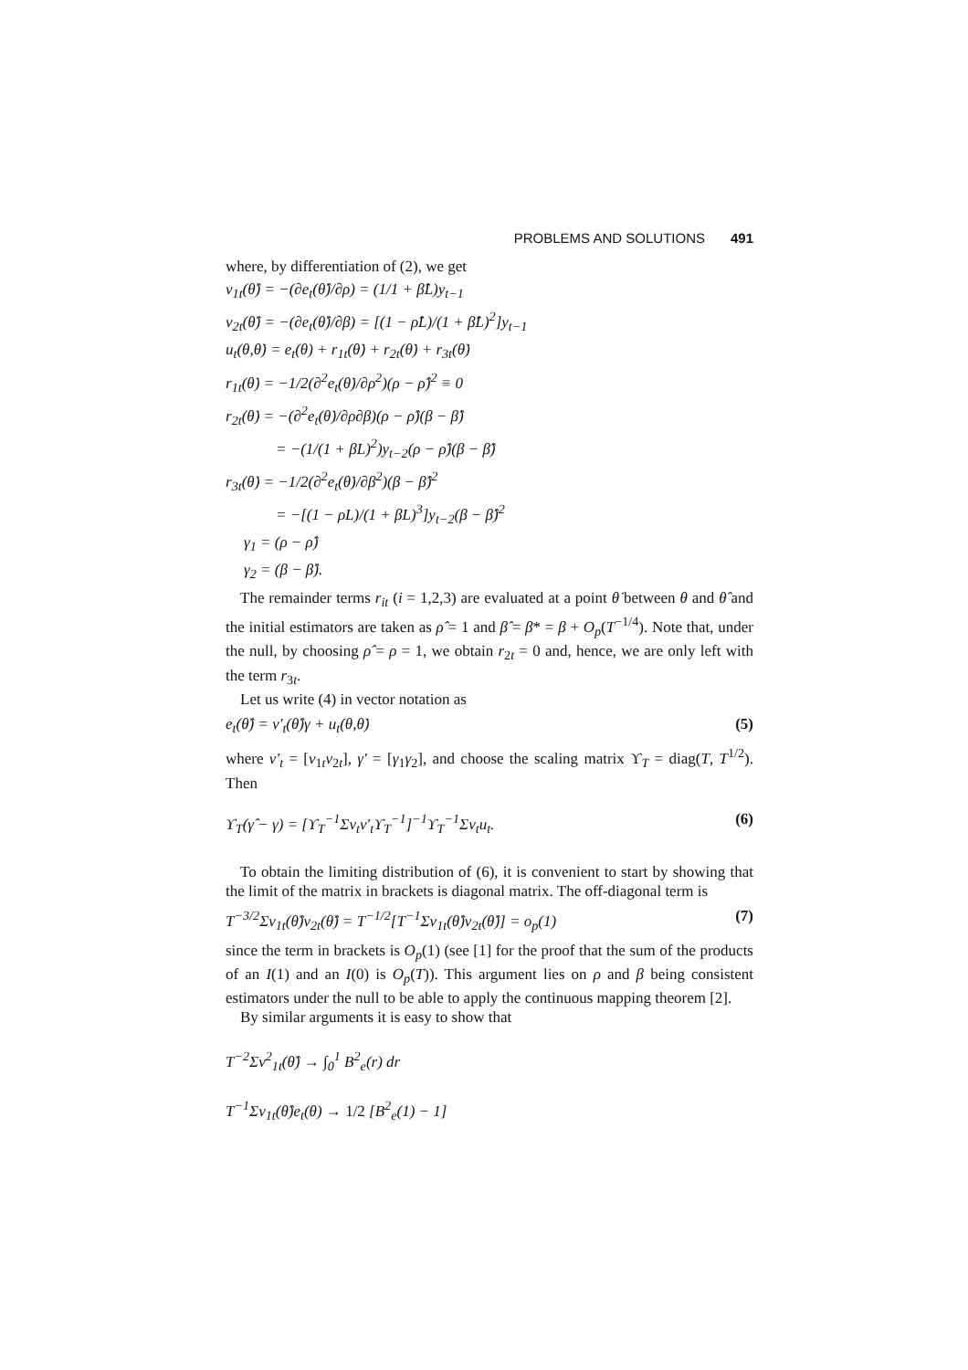PROBLEMS AND SOLUTIONS 491
where, by differentiation of (2), we get
v<sub>1t</sub>(θ̂) = −(∂e<sub>t</sub>(θ̂)/∂ρ) = (1/1 + β̂L)y<sub>t−1</sub>
v<sub>2t</sub>(θ̂) = −(∂e<sub>t</sub>(θ̂)/∂β) = [(1 − ρ̂L)/(1 + β̂L)<sup>2</sup>]y<sub>t−1</sub>
u<sub>t</sub>(θ,θ̇) = e<sub>t</sub>(θ) + r<sub>1t</sub>(θ̇) + r<sub>2t</sub>(θ̇) + r<sub>3t</sub>(θ̇)
r<sub>1t</sub>(θ̇) = −1/2(∂<sup>2</sup>e<sub>t</sub>(θ̇)/∂ρ<sup>2</sup>)(ρ − ρ̂)<sup>2</sup> ≡ 0
r<sub>2t</sub>(θ̇) = −(∂<sup>2</sup>e<sub>t</sub>(θ̇)/∂ρ∂β)(ρ − ρ̂)(β − β̂)
= −(1/(1 + β̇L)<sup>2</sup>)y<sub>t−2</sub>(ρ − ρ̂)(β − β̂)
r<sub>3t</sub>(θ̇) = −1/2(∂<sup>2</sup>e<sub>t</sub>(θ̇)/∂β<sup>2</sup>)(β − β̂)<sup>2</sup>
= −[(1 − ρ̇L)/(1 + β̇L)<sup>3</sup>]y<sub>t−2</sub>(β − β̂)<sup>2</sup>
γ<sub>1</sub> = (ρ − ρ̂)
γ<sub>2</sub> = (β − β̂).
The remainder terms r<sub>it</sub> (i = 1,2,3) are evaluated at a point θ̇ between θ and θ̂ and the initial estimators are taken as ρ̂ = 1 and β̂ = β* = β + O<sub>p</sub>(T<sup>−1/4</sup>). Note that, under the null, by choosing ρ̂ = ρ = 1, we obtain r<sub>2t</sub> = 0 and, hence, we are only left with the term r<sub>3t</sub>.
Let us write (4) in vector notation as
e<sub>t</sub>(θ̂) = v′<sub>t</sub>(θ̂)γ + u<sub>t</sub>(θ,θ̇) (5)
where v′<sub>t</sub> = [v<sub>1t</sub>v<sub>2t</sub>], γ′ = [γ<sub>1</sub>γ<sub>2</sub>], and choose the scaling matrix ϒ<sub>T</sub> = diag(T, T<sup>1/2</sup>). Then
ϒ<sub>T</sub>(γ̂ − γ) = [ϒ<sub>T</sub><sup>−1</sup>Σv<sub>t</sub>v′<sub>t</sub>ϒ<sub>T</sub><sup>−1</sup>]<sup>−1</sup>ϒ<sub>T</sub><sup>−1</sup>Σv<sub>t</sub>u<sub>t</sub>. (6)
To obtain the limiting distribution of (6), it is convenient to start by showing that the limit of the matrix in brackets is diagonal matrix. The off-diagonal term is
T<sup>−3/2</sup>Σv<sub>1t</sub>(θ̂)v<sub>2t</sub>(θ̂) = T<sup>−1/2</sup>[T<sup>−1</sup>Σv<sub>1t</sub>(θ̂)v<sub>2t</sub>(θ̂)] = o<sub>p</sub>(1) (7)
since the term in brackets is O<sub>p</sub>(1) (see [1] for the proof that the sum of the products of an I(1) and an I(0) is O<sub>p</sub>(T)). This argument lies on ρ and β being consistent estimators under the null to be able to apply the continuous mapping theorem [2].
By similar arguments it is easy to show that
T<sup>−2</sup>Σv<sup>2</sup><sub>1t</sub>(θ̂) → ∫<sub>0</sub><sup>1</sup> B<sup>2</sup><sub>e</sub>(r) dr
T<sup>−1</sup>Σv<sub>1t</sub>(θ̂)e<sub>t</sub>(θ) → 1/2 [B<sup>2</sup><sub>e</sub>(1) − 1]